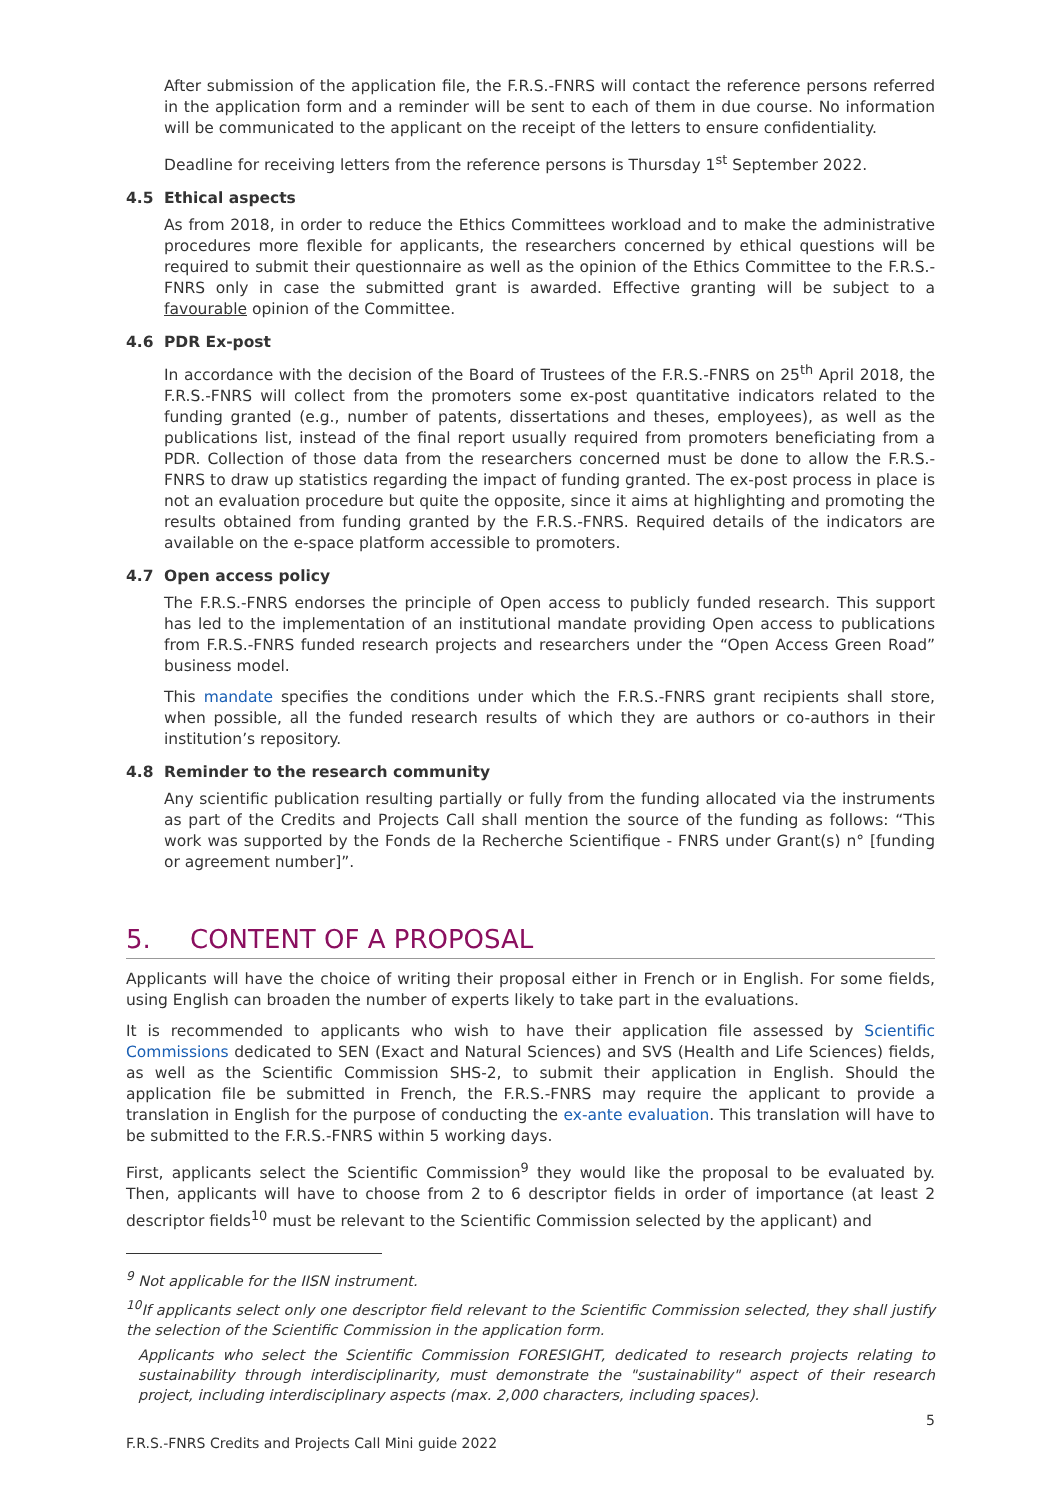After submission of the application file, the F.R.S.-FNRS will contact the reference persons referred in the application form and a reminder will be sent to each of them in due course. No information will be communicated to the applicant on the receipt of the letters to ensure confidentiality.
Deadline for receiving letters from the reference persons is Thursday 1<sup>st</sup> September 2022.
4.5 Ethical aspects
As from 2018, in order to reduce the Ethics Committees workload and to make the administrative procedures more flexible for applicants, the researchers concerned by ethical questions will be required to submit their questionnaire as well as the opinion of the Ethics Committee to the F.R.S.-FNRS only in case the submitted grant is awarded. Effective granting will be subject to a favourable opinion of the Committee.
4.6 PDR Ex-post
In accordance with the decision of the Board of Trustees of the F.R.S.-FNRS on 25<sup>th</sup> April 2018, the F.R.S.-FNRS will collect from the promoters some ex-post quantitative indicators related to the funding granted (e.g., number of patents, dissertations and theses, employees), as well as the publications list, instead of the final report usually required from promoters beneficiating from a PDR. Collection of those data from the researchers concerned must be done to allow the F.R.S.-FNRS to draw up statistics regarding the impact of funding granted. The ex-post process in place is not an evaluation procedure but quite the opposite, since it aims at highlighting and promoting the results obtained from funding granted by the F.R.S.-FNRS. Required details of the indicators are available on the e-space platform accessible to promoters.
4.7 Open access policy
The F.R.S.-FNRS endorses the principle of Open access to publicly funded research. This support has led to the implementation of an institutional mandate providing Open access to publications from F.R.S.-FNRS funded research projects and researchers under the “Open Access Green Road” business model.
This mandate specifies the conditions under which the F.R.S.-FNRS grant recipients shall store, when possible, all the funded research results of which they are authors or co-authors in their institution’s repository.
4.8 Reminder to the research community
Any scientific publication resulting partially or fully from the funding allocated via the instruments as part of the Credits and Projects Call shall mention the source of the funding as follows: “This work was supported by the Fonds de la Recherche Scientifique - FNRS under Grant(s) n° [funding or agreement number]”.
5. CONTENT OF A PROPOSAL
Applicants will have the choice of writing their proposal either in French or in English. For some fields, using English can broaden the number of experts likely to take part in the evaluations.
It is recommended to applicants who wish to have their application file assessed by Scientific Commissions dedicated to SEN (Exact and Natural Sciences) and SVS (Health and Life Sciences) fields, as well as the Scientific Commission SHS-2, to submit their application in English. Should the application file be submitted in French, the F.R.S.-FNRS may require the applicant to provide a translation in English for the purpose of conducting the ex-ante evaluation. This translation will have to be submitted to the F.R.S.-FNRS within 5 working days.
First, applicants select the Scientific Commission<sup>9</sup> they would like the proposal to be evaluated by. Then, applicants will have to choose from 2 to 6 descriptor fields in order of importance (at least 2 descriptor fields<sup>10</sup> must be relevant to the Scientific Commission selected by the applicant) and
<sup>9</sup> Not applicable for the IISN instrument.
<sup>10</sup> If applicants select only one descriptor field relevant to the Scientific Commission selected, they shall justify the selection of the Scientific Commission in the application form.
Applicants who select the Scientific Commission FORESIGHT, dedicated to research projects relating to sustainability through interdisciplinarity, must demonstrate the "sustainability" aspect of their research project, including interdisciplinary aspects (max. 2,000 characters, including spaces).
5
F.R.S.-FNRS Credits and Projects Call Mini guide 2022